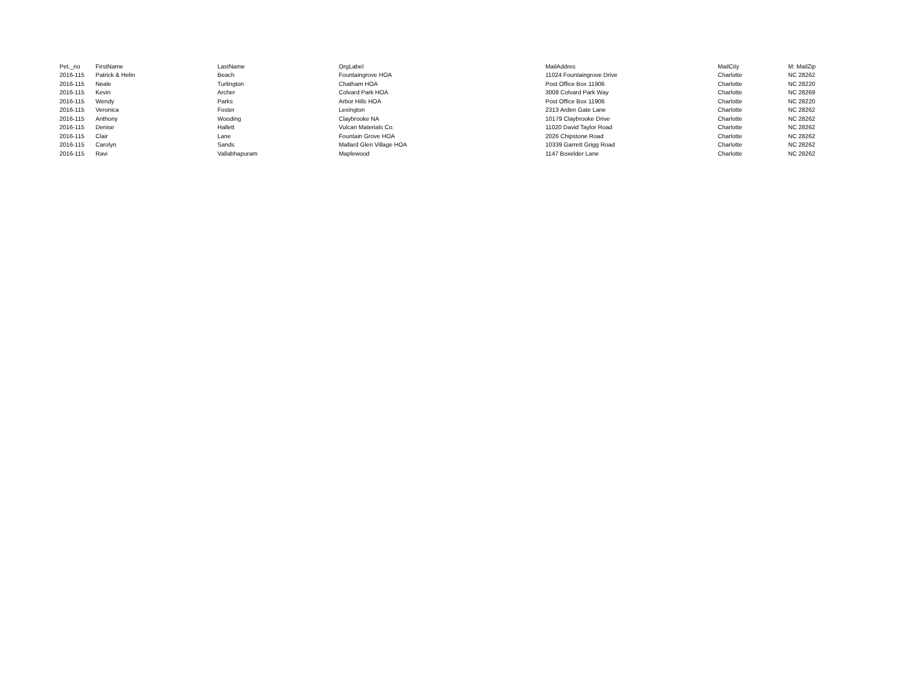| Pet._no | FirstName | LastName | OrgLabel | MailAddres | MailCity | M: MailZip |
| --- | --- | --- | --- | --- | --- | --- |
| 2016-115 | Patrick & Helin | Beach | Fountaingrove HOA | 11024 Fountaingrove Drive | Charlotte | NC 28262 |
| 2016-115 | Neale | Turlington | Chatham HOA | Post Office Box 11906 | Charlotte | NC 28220 |
| 2016-115 | Kevin | Archer | Colvard Park HOA | 3008 Colvard Park Way | Charlotte | NC 28269 |
| 2016-115 | Wendy | Parks | Arbor Hills HOA | Post Office Box 11906 | Charlotte | NC 28220 |
| 2016-115 | Veronica | Foster | Lexington | 2313 Arden Gate Lane | Charlotte | NC 28262 |
| 2016-115 | Anthony | Wooding | Claybrooke NA | 10179 Claybrooke Drive | Charlotte | NC 28262 |
| 2016-115 | Denise | Hallett | Vulcan Materials Co. | 11020 David Taylor Road | Charlotte | NC 28262 |
| 2016-115 | Clair | Lane | Fountain Grove HOA | 2026 Chipstone Road | Charlotte | NC 28262 |
| 2016-115 | Carolyn | Sands | Mallard Glen Village HOA | 10339 Garrett Grigg Road | Charlotte | NC 28262 |
| 2016-115 | Ravi | Vallabhapuram | Maplewood | 1147 Boxelder Lane | Charlotte | NC 28262 |